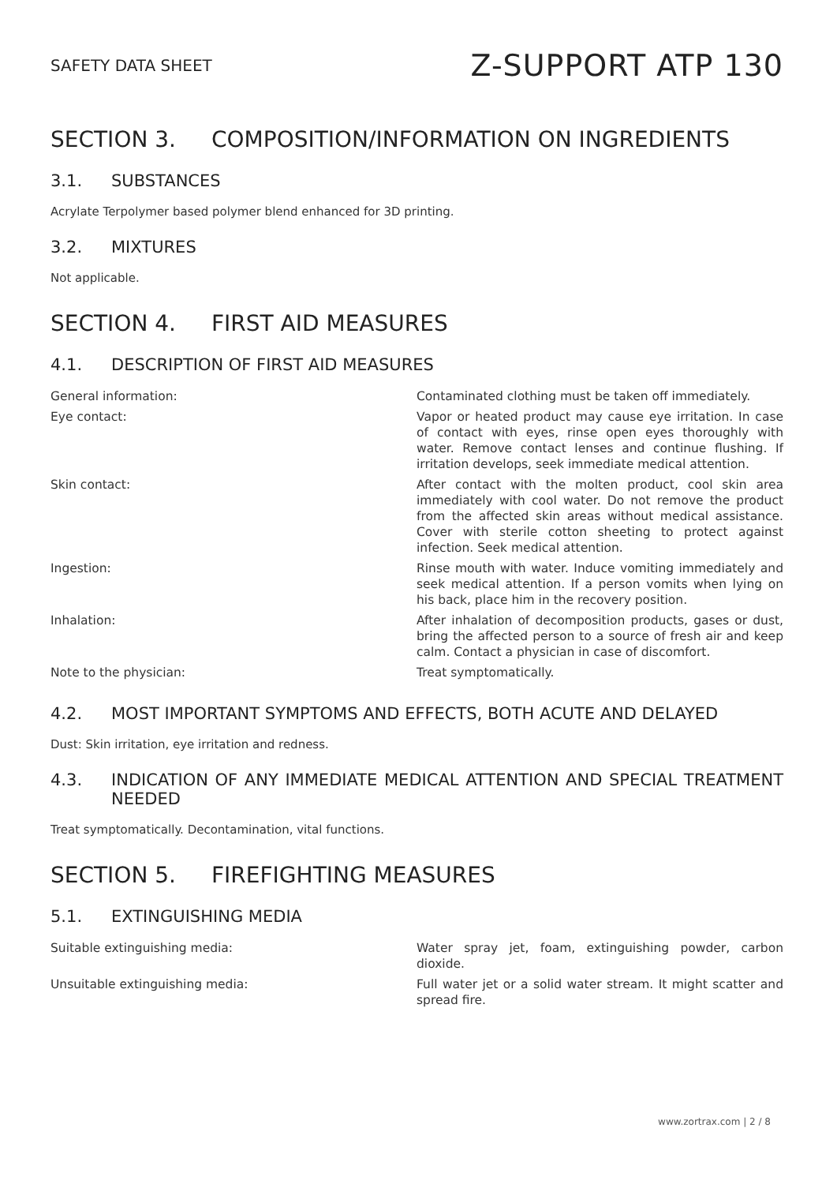SAFETY DATA SHEET
Z-SUPPORT ATP 130
SECTION 3. COMPOSITION/INFORMATION ON INGREDIENTS
3.1. SUBSTANCES
Acrylate Terpolymer based polymer blend enhanced for 3D printing.
3.2. MIXTURES
Not applicable.
SECTION 4. FIRST AID MEASURES
4.1. DESCRIPTION OF FIRST AID MEASURES
| General information: | Contaminated clothing must be taken off immediately. |
| Eye contact: | Vapor or heated product may cause eye irritation. In case of contact with eyes, rinse open eyes thoroughly with water. Remove contact lenses and continue flushing. If irritation develops, seek immediate medical attention. |
| Skin contact: | After contact with the molten product, cool skin area immediately with cool water. Do not remove the product from the affected skin areas without medical assistance. Cover with sterile cotton sheeting to protect against infection. Seek medical attention. |
| Ingestion: | Rinse mouth with water. Induce vomiting immediately and seek medical attention. If a person vomits when lying on his back, place him in the recovery position. |
| Inhalation: | After inhalation of decomposition products, gases or dust, bring the affected person to a source of fresh air and keep calm. Contact a physician in case of discomfort. |
| Note to the physician: | Treat symptomatically. |
4.2. MOST IMPORTANT SYMPTOMS AND EFFECTS, BOTH ACUTE AND DELAYED
Dust: Skin irritation, eye irritation and redness.
4.3. INDICATION OF ANY IMMEDIATE MEDICAL ATTENTION AND SPECIAL TREATMENT NEEDED
Treat symptomatically. Decontamination, vital functions.
SECTION 5. FIREFIGHTING MEASURES
5.1. EXTINGUISHING MEDIA
| Suitable extinguishing media: | Water spray jet, foam, extinguishing powder, carbon dioxide. |
| Unsuitable extinguishing media: | Full water jet or a solid water stream. It might scatter and spread fire. |
www.zortrax.com | 2 / 8